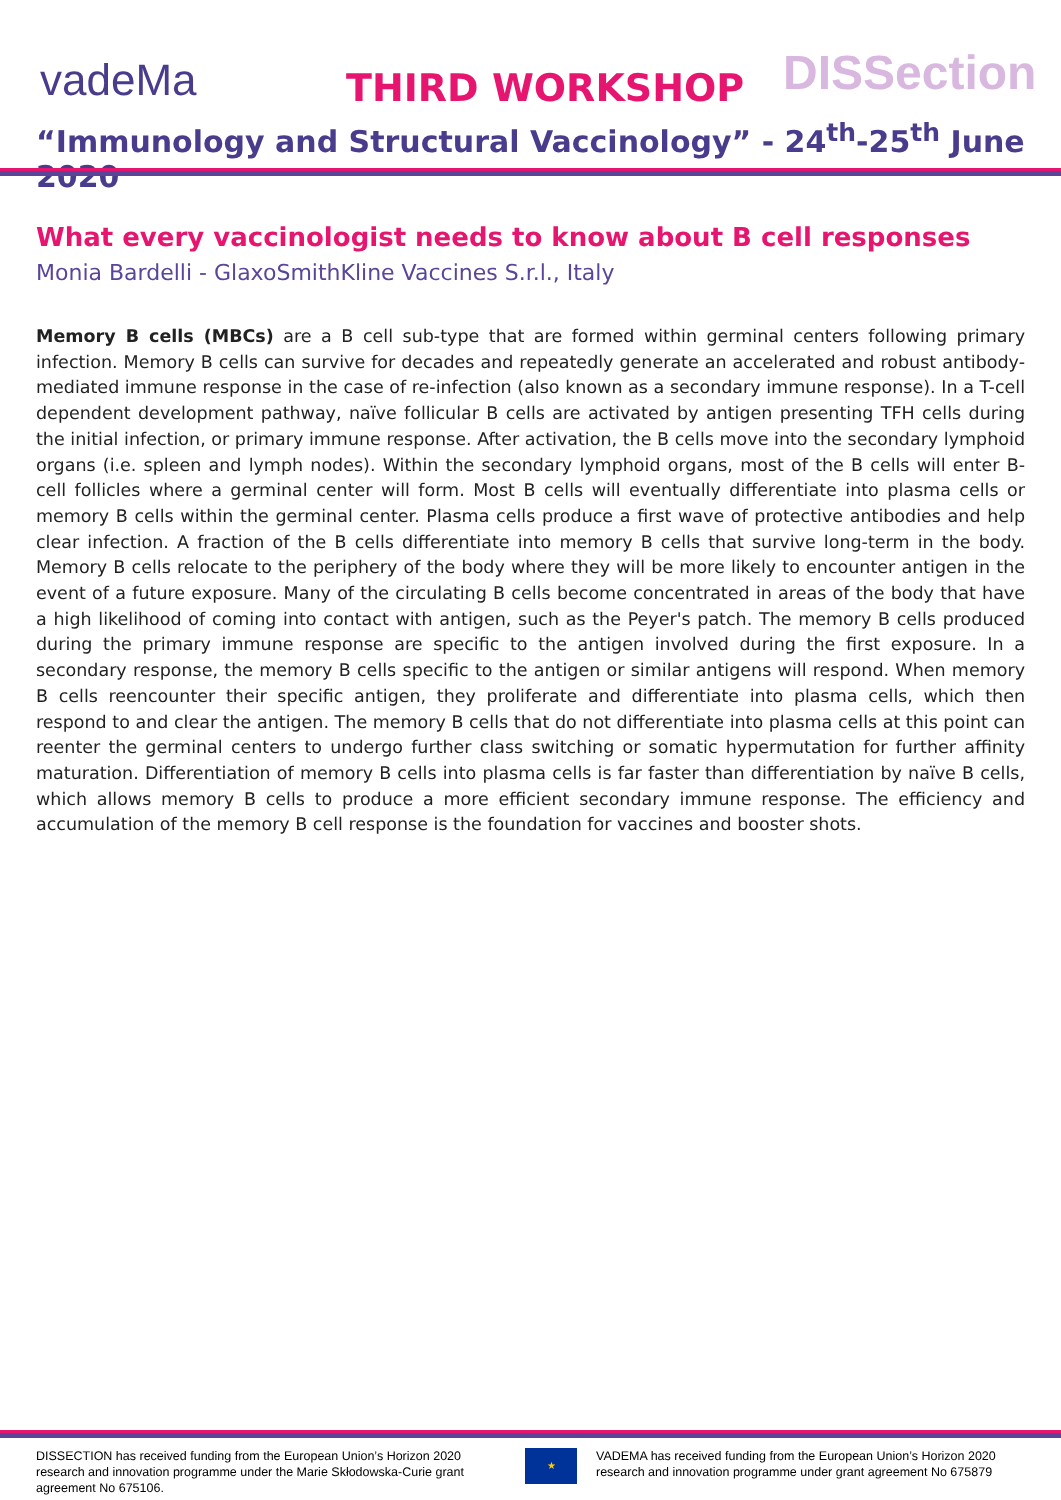vadeMa THIRD WORKSHOP DISSection
“Immunology and Structural Vaccinology” - 24<sup>th</sup>-25<sup>th</sup> June 2020
What every vaccinologist needs to know about B cell responses
Monia Bardelli - GlaxoSmithKline Vaccines S.r.l., Italy
Memory B cells (MBCs) are a B cell sub-type that are formed within germinal centers following primary infection. Memory B cells can survive for decades and repeatedly generate an accelerated and robust antibody-mediated immune response in the case of re-infection (also known as a secondary immune response). In a T-cell dependent development pathway, naïve follicular B cells are activated by antigen presenting TFH cells during the initial infection, or primary immune response. After activation, the B cells move into the secondary lymphoid organs (i.e. spleen and lymph nodes). Within the secondary lymphoid organs, most of the B cells will enter B-cell follicles where a germinal center will form. Most B cells will eventually differentiate into plasma cells or memory B cells within the germinal center. Plasma cells produce a first wave of protective antibodies and help clear infection. A fraction of the B cells differentiate into memory B cells that survive long-term in the body. Memory B cells relocate to the periphery of the body where they will be more likely to encounter antigen in the event of a future exposure. Many of the circulating B cells become concentrated in areas of the body that have a high likelihood of coming into contact with antigen, such as the Peyer's patch. The memory B cells produced during the primary immune response are specific to the antigen involved during the first exposure. In a secondary response, the memory B cells specific to the antigen or similar antigens will respond. When memory B cells reencounter their specific antigen, they proliferate and differentiate into plasma cells, which then respond to and clear the antigen. The memory B cells that do not differentiate into plasma cells at this point can reenter the germinal centers to undergo further class switching or somatic hypermutation for further affinity maturation. Differentiation of memory B cells into plasma cells is far faster than differentiation by naïve B cells, which allows memory B cells to produce a more efficient secondary immune response. The efficiency and accumulation of the memory B cell response is the foundation for vaccines and booster shots.
DISSECTION has received funding from the European Union’s Horizon 2020 research and innovation programme under the Marie Skłodowska-Curie grant agreement No 675106.
★
VADEMA has received funding from the European Union’s Horizon 2020 research and innovation programme under grant agreement No 675879